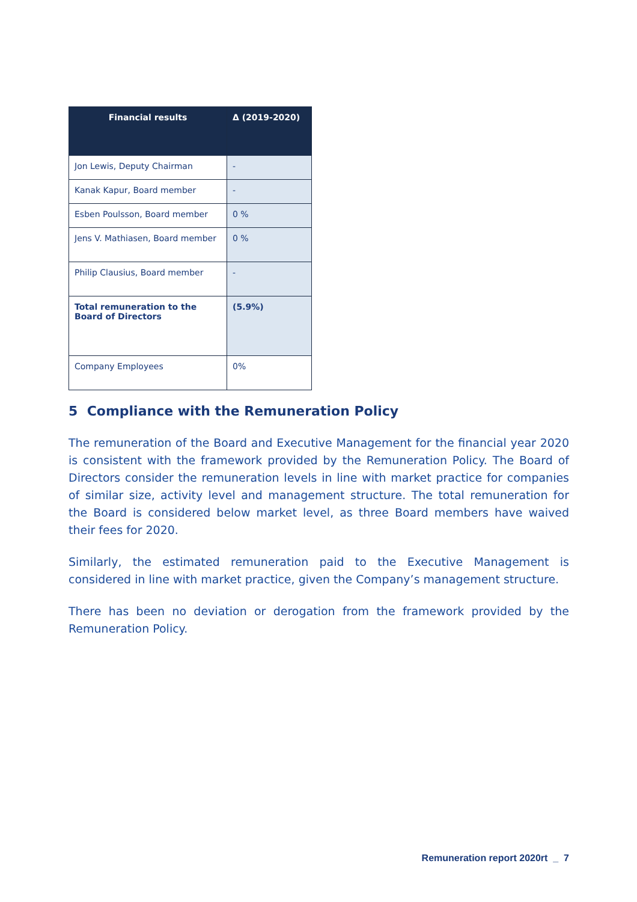| Financial results | Δ (2019-2020) |
| --- | --- |
| Jon Lewis, Deputy Chairman | - |
| Kanak Kapur, Board member | - |
| Esben Poulsson, Board member | 0 % |
| Jens V. Mathiasen, Board member | 0 % |
| Philip Clausius, Board member | - |
| Total remuneration to the Board of Directors | (5.9%) |
| Company Employees | 0% |
5 Compliance with the Remuneration Policy
The remuneration of the Board and Executive Management for the financial year 2020 is consistent with the framework provided by the Remuneration Policy. The Board of Directors consider the remuneration levels in line with market practice for companies of similar size, activity level and management structure. The total remuneration for the Board is considered below market level, as three Board members have waived their fees for 2020.
Similarly, the estimated remuneration paid to the Executive Management is considered in line with market practice, given the Company’s management structure.
There has been no deviation or derogation from the framework provided by the Remuneration Policy.
Remuneration report 2020rt _ 7